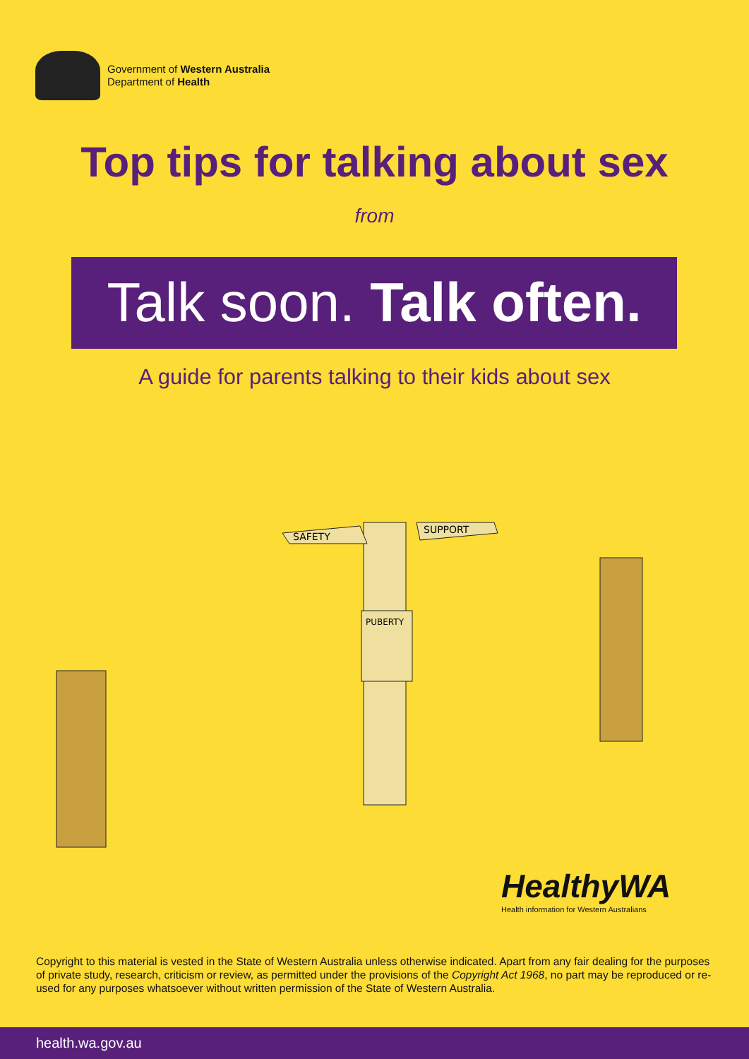Government of Western Australia
Department of Health
Top tips for talking about sex
from
Talk soon. Talk often.
A guide for parents talking to their kids about sex
SAFETY
SUPPORT
PUBERTY
HealthyWA
Health information for Western Australians
Copyright to this material is vested in the State of Western Australia unless otherwise indicated. Apart from any fair dealing for the purposes of private study, research, criticism or review, as permitted under the provisions of the Copyright Act 1968, no part may be reproduced or re-used for any purposes whatsoever without written permission of the State of Western Australia.
health.wa.gov.au